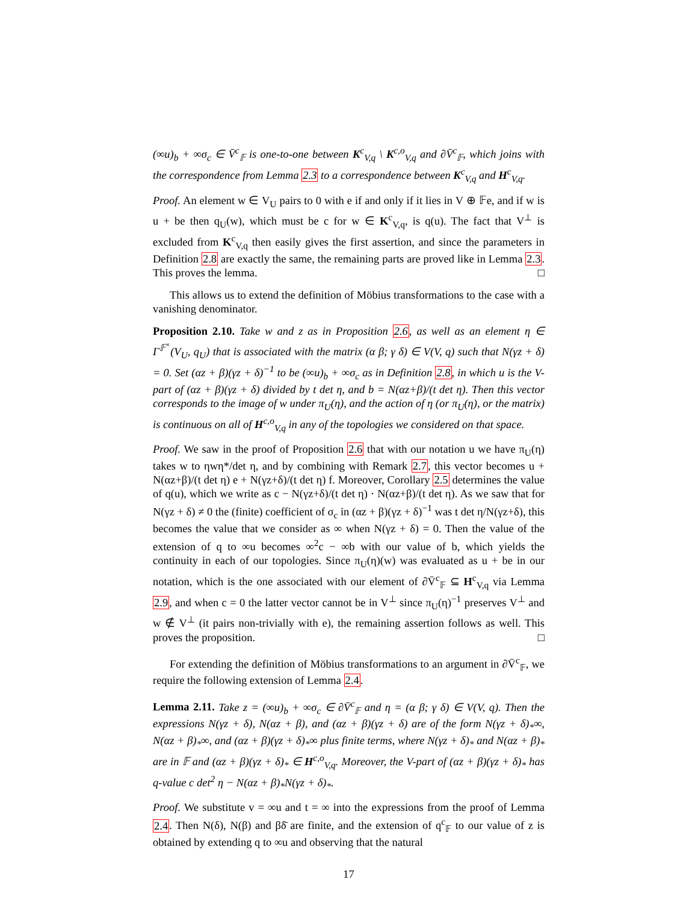(∞u)<sub>b</sub> + ∞σ<sub>c</sub> ∈ V̄<sup>c</sup><sub>𝔽</sub> is one-to-one between K<sup>c</sup><sub>V,q</sub> \ K<sup>c,o</sup><sub>V,q</sub> and ∂V̄<sup>c</sup><sub>𝔽</sub>, which joins with the correspondence from Lemma 2.3 to a correspondence between K<sup>c</sup><sub>V,q</sub> and H<sup>c</sup><sub>V,q</sub>.
Proof. An element w ∈ V<sub>U</sub> pairs to 0 with e if and only if it lies in V ⊕ 𝔽e, and if w is u + be then q<sub>U</sub>(w), which must be c for w ∈ K<sup>c</sup><sub>V,q</sub>, is q(u). The fact that V<sup>⊥</sup> is excluded from K<sup>c</sup><sub>V,q</sub> then easily gives the first assertion, and since the parameters in Definition 2.8 are exactly the same, the remaining parts are proved like in Lemma 2.3. This proves the lemma. □
This allows us to extend the definition of Möbius transformations to the case with a vanishing denominator.
Proposition 2.10. Take w and z as in Proposition 2.6, as well as an element η ∈ Γ<sup>𝔽<sup>×</sup></sup>(V<sub>U</sub>, q<sub>U</sub>) that is associated with the matrix (α β; γ δ) ∈ V(V, q) such that N(γz + δ) = 0. Set (αz + β)(γz + δ)<sup>−1</sup> to be (∞u)<sub>b</sub> + ∞σ<sub>c</sub> as in Definition 2.8, in which u is the V-part of (αz + β)(γz + δ) divided by t det η, and b = N(αz+β)/(t det η). Then this vector corresponds to the image of w under π<sub>U</sub>(η), and the action of η (or π<sub>U</sub>(η), or the matrix) is continuous on all of H<sup>c,o</sup><sub>V,q</sub> in any of the topologies we considered on that space.
Proof. We saw in the proof of Proposition 2.6 that with our notation u we have π<sub>U</sub>(η) takes w to ηwη*/det η, and by combining with Remark 2.7, this vector becomes u + N(αz+β)/(t det η) e + N(γz+δ)/(t det η) f. Moreover, Corollary 2.5 determines the value of q(u), which we write as c − N(γz+δ)/(t det η) · N(αz+β)/(t det η). As we saw that for N(γz + δ) ≠ 0 the (finite) coefficient of σ<sub>c</sub> in (αz + β)(γz + δ)<sup>−1</sup> was t det η/N(γz+δ), this becomes the value that we consider as ∞ when N(γz + δ) = 0. Then the value of the extension of q to ∞u becomes ∞<sup>2</sup>c − ∞b with our value of b, which yields the continuity in each of our topologies. Since π<sub>U</sub>(η)(w) was evaluated as u + be in our notation, which is the one associated with our element of ∂V̄<sup>c</sup><sub>𝔽</sub> ⊆ H<sup>c</sup><sub>V,q</sub> via Lemma 2.9, and when c = 0 the latter vector cannot be in V<sup>⊥</sup> since π<sub>U</sub>(η)<sup>−1</sup> preserves V<sup>⊥</sup> and w ∉ V<sup>⊥</sup> (it pairs non-trivially with e), the remaining assertion follows as well. This proves the proposition. □
For extending the definition of Möbius transformations to an argument in ∂V̄<sup>c</sup><sub>𝔽</sub>, we require the following extension of Lemma 2.4.
Lemma 2.11. Take z = (∞u)<sub>b</sub> + ∞σ<sub>c</sub> ∈ ∂V̄<sup>c</sup><sub>𝔽</sub> and η = (α β; γ δ) ∈ V(V, q). Then the expressions N(γz + δ), N(αz + β), and (αz + β)(γz + δ) are of the form N(γz + δ)<sub>*</sub>∞, N(αz + β)<sub>*</sub>∞, and (αz + β)(γz + δ)<sub>*</sub>∞ plus finite terms, where N(γz + δ)<sub>*</sub> and N(αz + β)<sub>*</sub> are in 𝔽 and (αz + β)(γz + δ)<sub>*</sub> ∈ H<sup>c,o</sup><sub>V,q</sub>. Moreover, the V-part of (αz + β)(γz + δ)<sub>*</sub> has q-value c det<sup>2</sup> η − N(αz + β)<sub>*</sub>N(γz + δ)<sub>*</sub>.
Proof. We substitute v = ∞u and t = ∞ into the expressions from the proof of Lemma 2.4. Then N(δ), N(β) and βδ̄ are finite, and the extension of q<sup>c</sup><sub>𝔽</sub> to our value of z is obtained by extending q to ∞u and observing that the natural
17